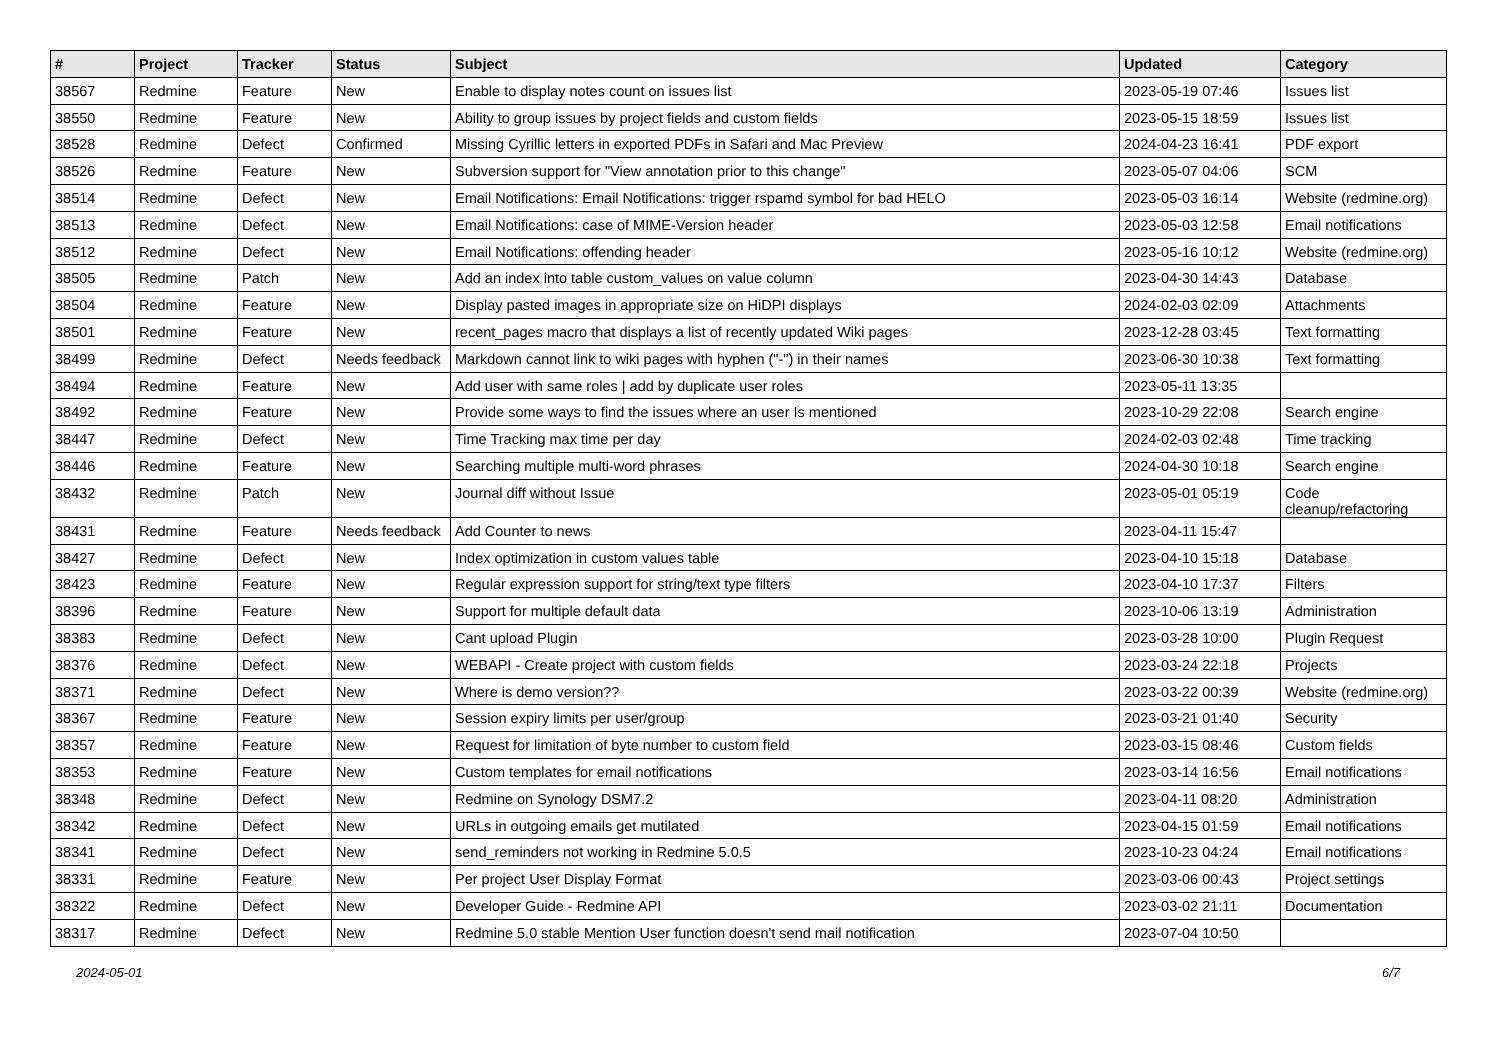| # | Project | Tracker | Status | Subject | Updated | Category |
| --- | --- | --- | --- | --- | --- | --- |
| 38567 | Redmine | Feature | New | Enable to display notes count on issues list | 2023-05-19 07:46 | Issues list |
| 38550 | Redmine | Feature | New | Ability to group issues by project fields and custom fields | 2023-05-15 18:59 | Issues list |
| 38528 | Redmine | Defect | Confirmed | Missing Cyrillic letters in exported PDFs in Safari and Mac Preview | 2024-04-23 16:41 | PDF export |
| 38526 | Redmine | Feature | New | Subversion support for "View annotation prior to this change" | 2023-05-07 04:06 | SCM |
| 38514 | Redmine | Defect | New | Email Notifications: Email Notifications: trigger rspamd symbol for bad HELO | 2023-05-03 16:14 | Website (redmine.org) |
| 38513 | Redmine | Defect | New | Email Notifications: case of MIME-Version header | 2023-05-03 12:58 | Email notifications |
| 38512 | Redmine | Defect | New | Email Notifications: offending header | 2023-05-16 10:12 | Website (redmine.org) |
| 38505 | Redmine | Patch | New | Add an index into table custom_values on value column | 2023-04-30 14:43 | Database |
| 38504 | Redmine | Feature | New | Display pasted images in appropriate size on HiDPI displays | 2024-02-03 02:09 | Attachments |
| 38501 | Redmine | Feature | New | recent_pages macro that displays a list of recently updated Wiki pages | 2023-12-28 03:45 | Text formatting |
| 38499 | Redmine | Defect | Needs feedback | Markdown cannot link to wiki pages with hyphen ("-") in their names | 2023-06-30 10:38 | Text formatting |
| 38494 | Redmine | Feature | New | Add user with same roles / add by duplicate user roles | 2023-05-11 13:35 | |
| 38492 | Redmine | Feature | New | Provide some ways to find the issues where an user Is mentioned | 2023-10-29 22:08 | Search engine |
| 38447 | Redmine | Defect | New | Time Tracking max time per day | 2024-02-03 02:48 | Time tracking |
| 38446 | Redmine | Feature | New | Searching multiple multi-word phrases | 2024-04-30 10:18 | Search engine |
| 38432 | Redmine | Patch | New | Journal diff without Issue | 2023-05-01 05:19 | Code cleanup/refactoring |
| 38431 | Redmine | Feature | Needs feedback | Add Counter to news | 2023-04-11 15:47 | |
| 38427 | Redmine | Defect | New | Index optimization in custom values table | 2023-04-10 15:18 | Database |
| 38423 | Redmine | Feature | New | Regular expression support for string/text type filters | 2023-04-10 17:37 | Filters |
| 38396 | Redmine | Feature | New | Support for multiple default data | 2023-10-06 13:19 | Administration |
| 38383 | Redmine | Defect | New | Cant upload Plugin | 2023-03-28 10:00 | Plugin Request |
| 38376 | Redmine | Defect | New | WEBAPI - Create project with custom fields | 2023-03-24 22:18 | Projects |
| 38371 | Redmine | Defect | New | Where is demo version?? | 2023-03-22 00:39 | Website (redmine.org) |
| 38367 | Redmine | Feature | New | Session expiry limits per user/group | 2023-03-21 01:40 | Security |
| 38357 | Redmine | Feature | New | Request for limitation of byte number to custom field | 2023-03-15 08:46 | Custom fields |
| 38353 | Redmine | Feature | New | Custom templates for email notifications | 2023-03-14 16:56 | Email notifications |
| 38348 | Redmine | Defect | New | Redmine on Synology DSM7.2 | 2023-04-11 08:20 | Administration |
| 38342 | Redmine | Defect | New | URLs in outgoing emails get mutilated | 2023-04-15 01:59 | Email notifications |
| 38341 | Redmine | Defect | New | send_reminders not working in Redmine 5.0.5 | 2023-10-23 04:24 | Email notifications |
| 38331 | Redmine | Feature | New | Per project User Display Format | 2023-03-06 00:43 | Project settings |
| 38322 | Redmine | Defect | New | Developer Guide - Redmine API | 2023-03-02 21:11 | Documentation |
| 38317 | Redmine | Defect | New | Redmine 5.0 stable Mention User function doesn't send mail notification | 2023-07-04 10:50 | |
2024-05-01 6/7